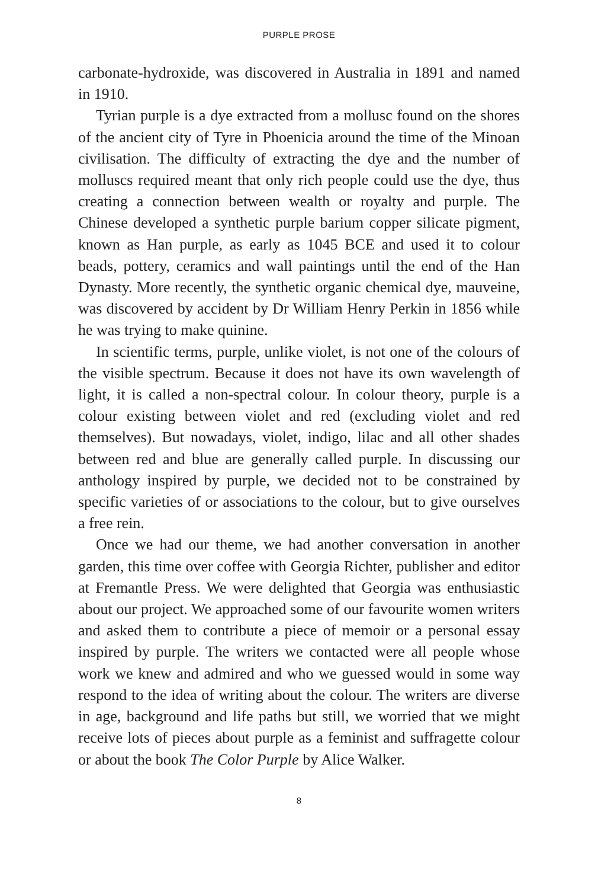PURPLE PROSE
carbonate-hydroxide, was discovered in Australia in 1891 and named in 1910.
Tyrian purple is a dye extracted from a mollusc found on the shores of the ancient city of Tyre in Phoenicia around the time of the Minoan civilisation. The difficulty of extracting the dye and the number of molluscs required meant that only rich people could use the dye, thus creating a connection between wealth or royalty and purple. The Chinese developed a synthetic purple barium copper silicate pigment, known as Han purple, as early as 1045 BCE and used it to colour beads, pottery, ceramics and wall paintings until the end of the Han Dynasty. More recently, the synthetic organic chemical dye, mauveine, was discovered by accident by Dr William Henry Perkin in 1856 while he was trying to make quinine.
In scientific terms, purple, unlike violet, is not one of the colours of the visible spectrum. Because it does not have its own wavelength of light, it is called a non-spectral colour. In colour theory, purple is a colour existing between violet and red (excluding violet and red themselves). But nowadays, violet, indigo, lilac and all other shades between red and blue are generally called purple. In discussing our anthology inspired by purple, we decided not to be constrained by specific varieties of or associations to the colour, but to give ourselves a free rein.
Once we had our theme, we had another conversation in another garden, this time over coffee with Georgia Richter, publisher and editor at Fremantle Press. We were delighted that Georgia was enthusiastic about our project. We approached some of our favourite women writers and asked them to contribute a piece of memoir or a personal essay inspired by purple. The writers we contacted were all people whose work we knew and admired and who we guessed would in some way respond to the idea of writing about the colour. The writers are diverse in age, background and life paths but still, we worried that we might receive lots of pieces about purple as a feminist and suffragette colour or about the book The Color Purple by Alice Walker.
8